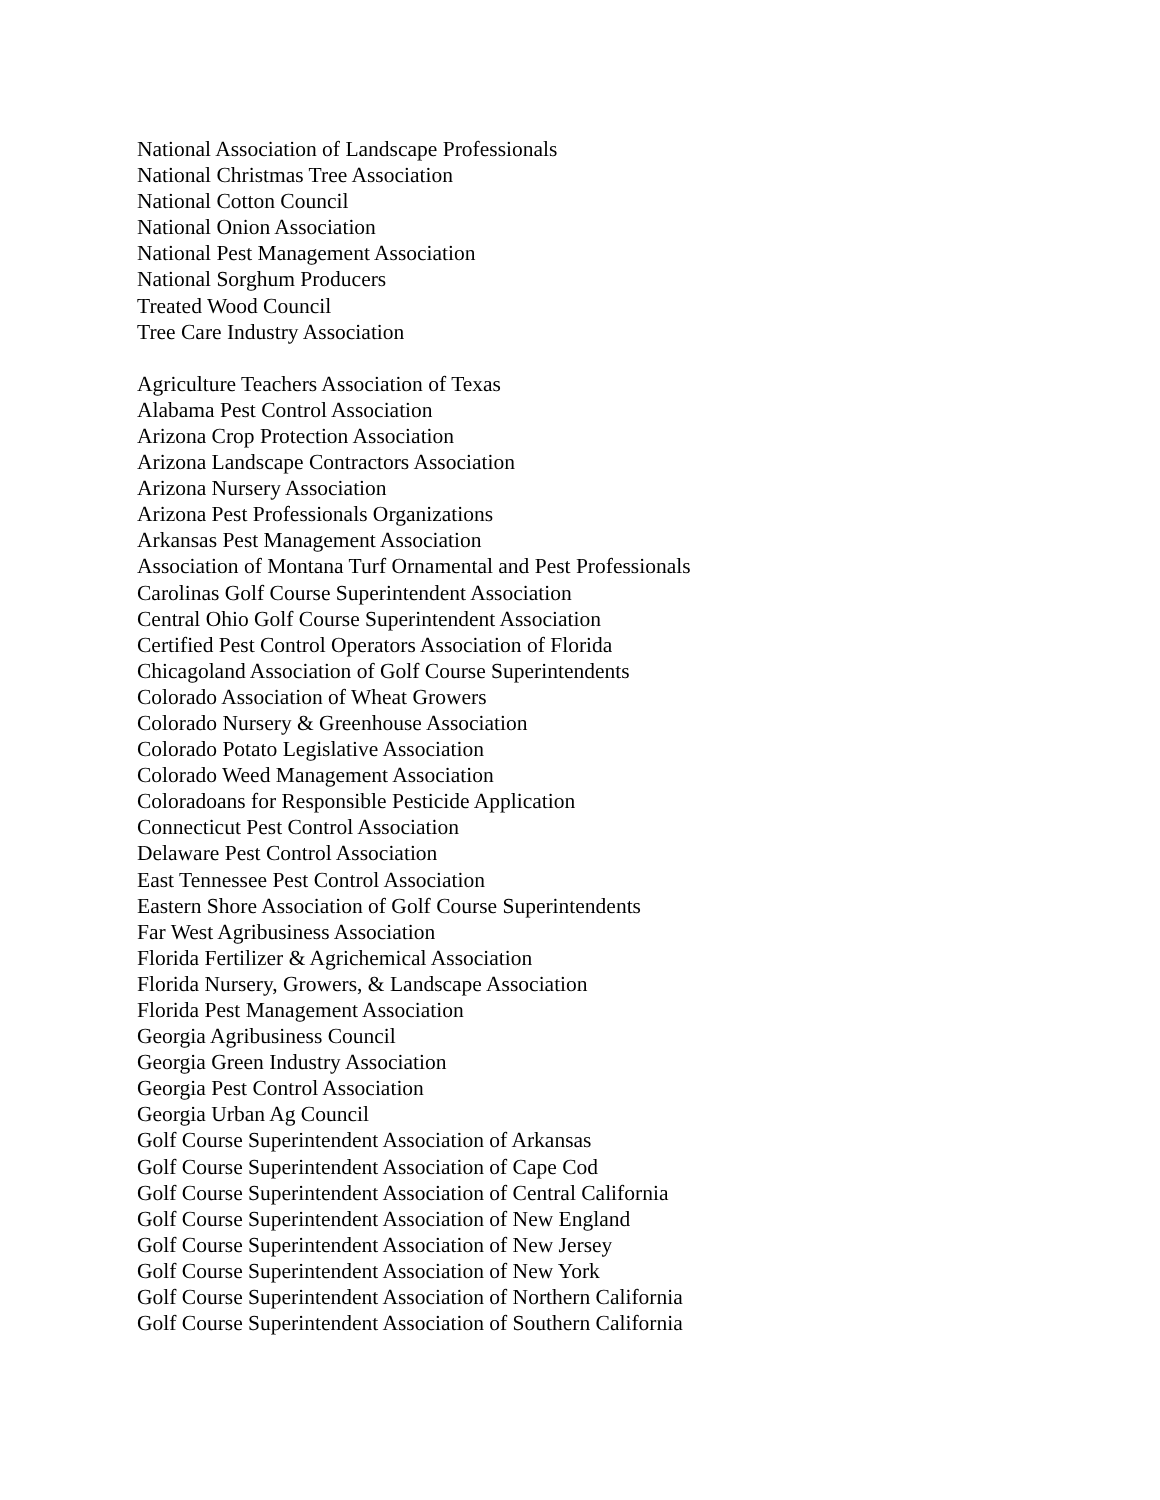National Association of Landscape Professionals
National Christmas Tree Association
National Cotton Council
National Onion Association
National Pest Management Association
National Sorghum Producers
Treated Wood Council
Tree Care Industry Association
Agriculture Teachers Association of Texas
Alabama Pest Control Association
Arizona Crop Protection Association
Arizona Landscape Contractors Association
Arizona Nursery Association
Arizona Pest Professionals Organizations
Arkansas Pest Management Association
Association of Montana Turf Ornamental and Pest Professionals
Carolinas Golf Course Superintendent Association
Central Ohio Golf Course Superintendent Association
Certified Pest Control Operators Association of Florida
Chicagoland Association of Golf Course Superintendents
Colorado Association of Wheat Growers
Colorado Nursery & Greenhouse Association
Colorado Potato Legislative Association
Colorado Weed Management Association
Coloradoans for Responsible Pesticide Application
Connecticut Pest Control Association
Delaware Pest Control Association
East Tennessee Pest Control Association
Eastern Shore Association of Golf Course Superintendents
Far West Agribusiness Association
Florida Fertilizer & Agrichemical Association
Florida Nursery, Growers, & Landscape Association
Florida Pest Management Association
Georgia Agribusiness Council
Georgia Green Industry Association
Georgia Pest Control Association
Georgia Urban Ag Council
Golf Course Superintendent Association of Arkansas
Golf Course Superintendent Association of Cape Cod
Golf Course Superintendent Association of Central California
Golf Course Superintendent Association of New England
Golf Course Superintendent Association of New Jersey
Golf Course Superintendent Association of New York
Golf Course Superintendent Association of Northern California
Golf Course Superintendent Association of Southern California